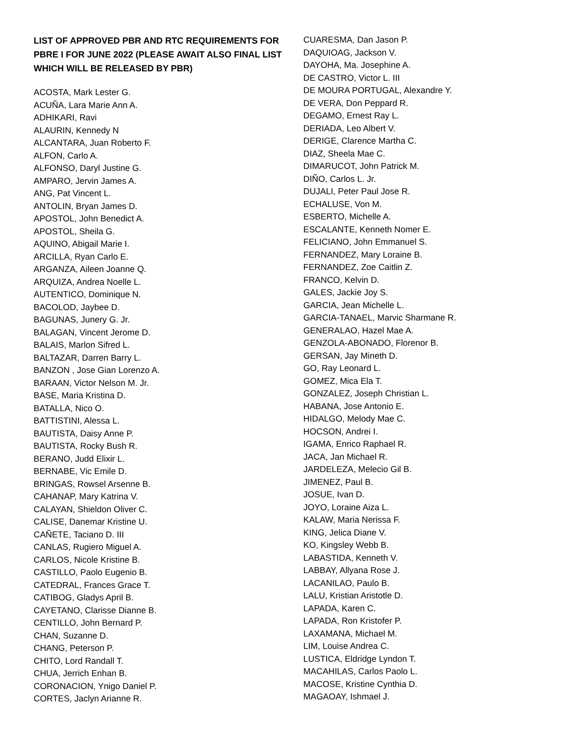LIST OF APPROVED PBR AND RTC REQUIREMENTS FOR PBRE I FOR JUNE 2022 (PLEASE AWAIT ALSO FINAL LIST WHICH WILL BE RELEASED BY PBR)
ACOSTA, Mark Lester G.
ACUÑA, Lara Marie Ann A.
ADHIKARI, Ravi
ALAURIN, Kennedy N
ALCANTARA, Juan Roberto F.
ALFON, Carlo A.
ALFONSO, Daryl Justine G.
AMPARO, Jervin James A.
ANG, Pat Vincent L.
ANTOLIN, Bryan James D.
APOSTOL, John Benedict A.
APOSTOL, Sheila G.
AQUINO, Abigail Marie I.
ARCILLA, Ryan Carlo E.
ARGANZA, Aileen Joanne Q.
ARQUIZA, Andrea Noelle L.
AUTENTICO, Dominique N.
BACOLOD, Jaybee D.
BAGUNAS, Junery G. Jr.
BALAGAN, Vincent Jerome D.
BALAIS, Marlon Sifred L.
BALTAZAR, Darren Barry L.
BANZON , Jose Gian Lorenzo A.
BARAAN, Victor Nelson M. Jr.
BASE, Maria Kristina D.
BATALLA, Nico O.
BATTISTINI, Alessa L.
BAUTISTA, Daisy Anne P.
BAUTISTA, Rocky Bush R.
BERANO, Judd Elixir L.
BERNABE, Vic Emile D.
BRINGAS, Rowsel Arsenne B.
CAHANAP, Mary Katrina V.
CALAYAN, Shieldon Oliver C.
CALISE, Danemar Kristine U.
CAÑETE, Taciano D. III
CANLAS, Rugiero Miguel A.
CARLOS, Nicole Kristine B.
CASTILLO, Paolo Eugenio B.
CATEDRAL, Frances Grace T.
CATIBOG, Gladys April B.
CAYETANO, Clarisse Dianne B.
CENTILLO, John Bernard P.
CHAN, Suzanne D.
CHANG, Peterson P.
CHITO, Lord Randall T.
CHUA, Jerrich Enhan B.
CORONACION, Ynigo Daniel P.
CORTES, Jaclyn Arianne R.
CUARESMA, Dan Jason P.
DAQUIOAG, Jackson V.
DAYOHA, Ma. Josephine A.
DE CASTRO, Victor L. III
DE MOURA PORTUGAL, Alexandre Y.
DE VERA, Don Peppard R.
DEGAMO, Ernest Ray L.
DERIADA, Leo Albert V.
DERIGE, Clarence Martha C.
DIAZ, Sheela Mae C.
DIMARUCOT, John Patrick M.
DIÑO, Carlos L. Jr.
DUJALI, Peter Paul Jose R.
ECHALUSE, Von M.
ESBERTO, Michelle A.
ESCALANTE, Kenneth Nomer E.
FELICIANO, John Emmanuel S.
FERNANDEZ, Mary Loraine B.
FERNANDEZ, Zoe Caitlin Z.
FRANCO, Kelvin D.
GALES, Jackie Joy S.
GARCIA, Jean Michelle L.
GARCIA-TANAEL, Marvic Sharmane R.
GENERALAO, Hazel Mae A.
GENZOLA-ABONADO, Florenor B.
GERSAN, Jay Mineth D.
GO, Ray Leonard L.
GOMEZ, Mica Ela T.
GONZALEZ, Joseph Christian L.
HABANA, Jose Antonio E.
HIDALGO, Melody Mae C.
HOCSON, Andrei I.
IGAMA, Enrico Raphael R.
JACA, Jan Michael R.
JARDELEZA, Melecio Gil B.
JIMENEZ, Paul B.
JOSUE, Ivan D.
JOYO, Loraine Aiza L.
KALAW, Maria Nerissa F.
KING, Jelica Diane V.
KO, Kingsley Webb B.
LABASTIDA, Kenneth V.
LABBAY, Allyana Rose J.
LACANILAO, Paulo B.
LALU, Kristian Aristotle D.
LAPADA, Karen C.
LAPADA, Ron Kristofer P.
LAXAMANA, Michael M.
LIM, Louise Andrea C.
LUSTICA, Eldridge Lyndon T.
MACAHILAS, Carlos Paolo L.
MACOSE, Kristine Cynthia D.
MAGAOAY, Ishmael J.